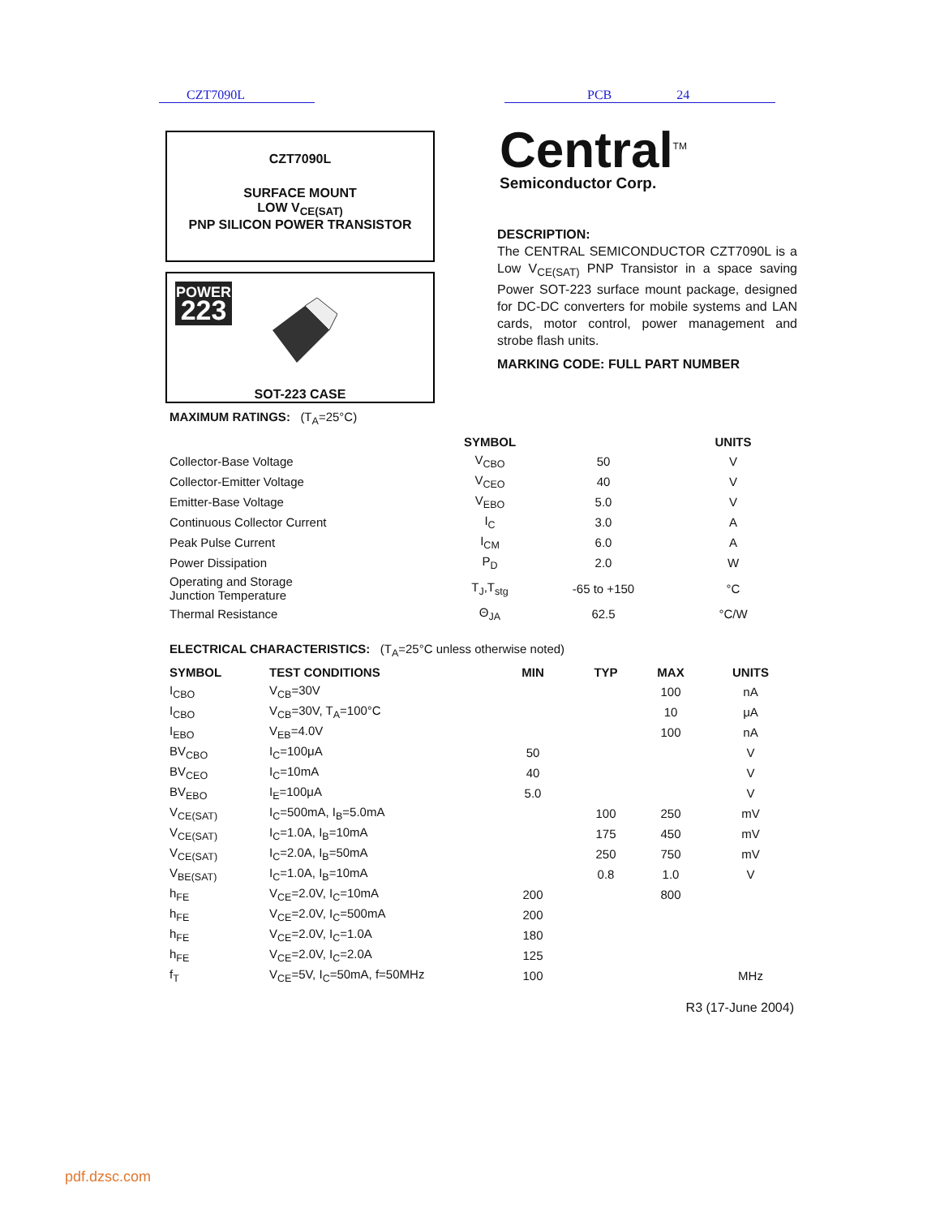CZT7090L PCB 24
CZT7090L
SURFACE MOUNT
LOW V<sub>CE(SAT)</sub>
PNP SILICON POWER TRANSISTOR
POWER
223
SOT-223 CASE
Central<sup>TM</sup>
Semiconductor Corp.
DESCRIPTION:
The CENTRAL SEMICONDUCTOR CZT7090L is a Low V<sub>CE(SAT)</sub> PNP Transistor in a space saving Power SOT-223 surface mount package, designed for DC-DC converters for mobile systems and LAN cards, motor control, power management and strobe flash units.
MARKING CODE: FULL PART NUMBER
MAXIMUM RATINGS: (T<sub>A</sub>=25°C)
| | SYMBOL | | UNITS |
| --- | --- | --- | --- |
| Collector-Base Voltage | V<sub>CBO</sub> | 50 | V |
| Collector-Emitter Voltage | V<sub>CEO</sub> | 40 | V |
| Emitter-Base Voltage | V<sub>EBO</sub> | 5.0 | V |
| Continuous Collector Current | I<sub>C</sub> | 3.0 | A |
| Peak Pulse Current | I<sub>CM</sub> | 6.0 | A |
| Power Dissipation | P<sub>D</sub> | 2.0 | W |
| Operating and Storage Junction Temperature | T<sub>J</sub>,T<sub>stg</sub> | -65 to +150 | °C |
| Thermal Resistance | Θ<sub>JA</sub> | 62.5 | °C/W |
ELECTRICAL CHARACTERISTICS: (T<sub>A</sub>=25°C unless otherwise noted)
| SYMBOL | TEST CONDITIONS | MIN | TYP | MAX | UNITS |
| --- | --- | --- | --- | --- | --- |
| I<sub>CBO</sub> | V<sub>CB</sub>=30V | | | 100 | nA |
| I<sub>CBO</sub> | V<sub>CB</sub>=30V, T<sub>A</sub>=100°C | | | 10 | μA |
| I<sub>EBO</sub> | V<sub>EB</sub>=4.0V | | | 100 | nA |
| BV<sub>CBO</sub> | I<sub>C</sub>=100μA | 50 | | | V |
| BV<sub>CEO</sub> | I<sub>C</sub>=10mA | 40 | | | V |
| BV<sub>EBO</sub> | I<sub>E</sub>=100μA | 5.0 | | | V |
| V<sub>CE(SAT)</sub> | I<sub>C</sub>=500mA, I<sub>B</sub>=5.0mA | | 100 | 250 | mV |
| V<sub>CE(SAT)</sub> | I<sub>C</sub>=1.0A, I<sub>B</sub>=10mA | | 175 | 450 | mV |
| V<sub>CE(SAT)</sub> | I<sub>C</sub>=2.0A, I<sub>B</sub>=50mA | | 250 | 750 | mV |
| V<sub>BE(SAT)</sub> | I<sub>C</sub>=1.0A, I<sub>B</sub>=10mA | | 0.8 | 1.0 | V |
| h<sub>FE</sub> | V<sub>CE</sub>=2.0V, I<sub>C</sub>=10mA | 200 | | 800 | |
| h<sub>FE</sub> | V<sub>CE</sub>=2.0V, I<sub>C</sub>=500mA | 200 | | | |
| h<sub>FE</sub> | V<sub>CE</sub>=2.0V, I<sub>C</sub>=1.0A | 180 | | | |
| h<sub>FE</sub> | V<sub>CE</sub>=2.0V, I<sub>C</sub>=2.0A | 125 | | | |
| f<sub>T</sub> | V<sub>CE</sub>=5V, I<sub>C</sub>=50mA, f=50MHz | 100 | | | MHz |
R3 (17-June 2004)
pdf.dzsc.com